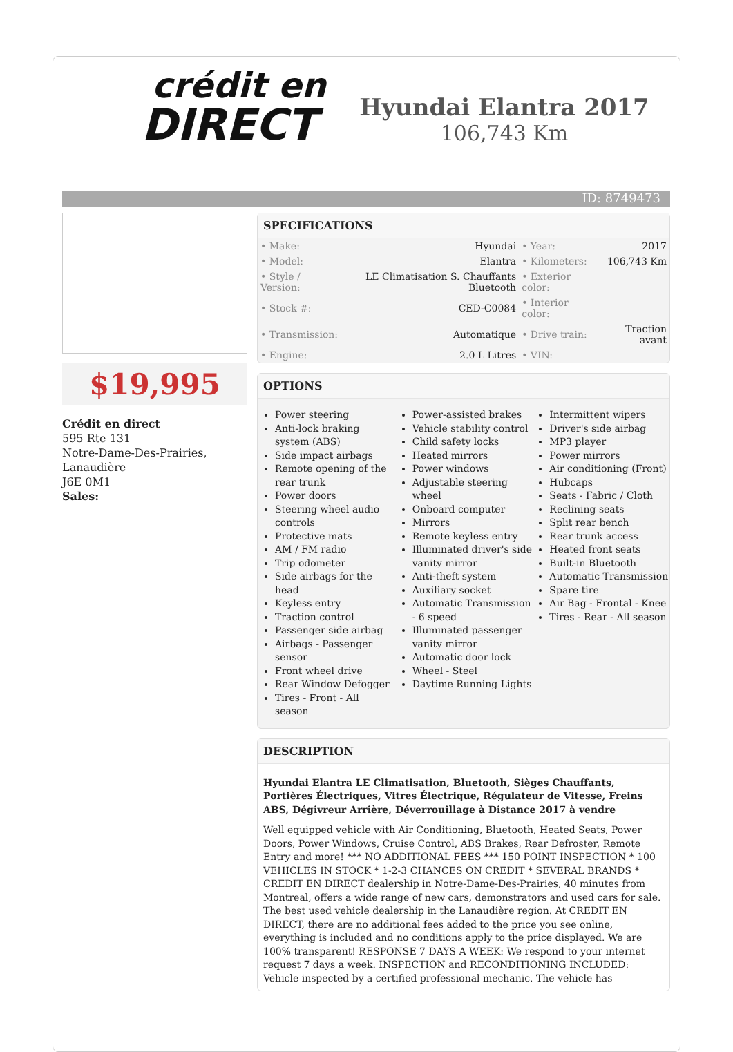crédit en
DIRECT
Hyundai Elantra 2017
106,743 Km
ID: 8749473
$19,995
Crédit en direct
595 Rte 131
Notre-Dame-Des-Prairies, Lanaudière
J6E 0M1
Sales:
SPECIFICATIONS
| • Make: | Hyundai | • Year: | 2017 |
| • Model: | Elantra | • Kilometers: | 106,743 Km |
| • Style / Version: | LE Climatisation S. Chauffants Bluetooth | • Exterior color: | |
| • Stock #: | CED-C0084 | • Interior color: | |
| • Transmission: | Automatique | • Drive train: | Traction avant |
| • Engine: | 2.0 L Litres | • VIN: | |
OPTIONS
Power steering
Anti-lock braking system (ABS)
Side impact airbags
Remote opening of the rear trunk
Power doors
Steering wheel audio controls
Protective mats
AM / FM radio
Trip odometer
Side airbags for the head
Keyless entry
Traction control
Passenger side airbag
Airbags - Passenger sensor
Front wheel drive
Rear Window Defogger
Tires - Front - All season
Power-assisted brakes
Vehicle stability control
Child safety locks
Heated mirrors
Power windows
Adjustable steering wheel
Onboard computer
Mirrors
Remote keyless entry
Illuminated driver's side vanity mirror
Anti-theft system
Auxiliary socket
Automatic Transmission - 6 speed
Illuminated passenger vanity mirror
Automatic door lock
Wheel - Steel
Daytime Running Lights
Intermittent wipers
Driver's side airbag
MP3 player
Power mirrors
Air conditioning (Front)
Hubcaps
Seats - Fabric / Cloth
Reclining seats
Split rear bench
Rear trunk access
Heated front seats
Built-in Bluetooth
Automatic Transmission
Spare tire
Air Bag - Frontal - Knee
Tires - Rear - All season
DESCRIPTION
Hyundai Elantra LE Climatisation, Bluetooth, Sièges Chauffants, Portières Électriques, Vitres Électrique, Régulateur de Vitesse, Freins ABS, Dégivreur Arrière, Déverrouillage à Distance 2017 à vendre
Well equipped vehicle with Air Conditioning, Bluetooth, Heated Seats, Power Doors, Power Windows, Cruise Control, ABS Brakes, Rear Defroster, Remote Entry and more! *** NO ADDITIONAL FEES *** 150 POINT INSPECTION * 100 VEHICLES IN STOCK * 1-2-3 CHANCES ON CREDIT * SEVERAL BRANDS * CREDIT EN DIRECT dealership in Notre-Dame-Des-Prairies, 40 minutes from Montreal, offers a wide range of new cars, demonstrators and used cars for sale. The best used vehicle dealership in the Lanaudière region. At CREDIT EN DIRECT, there are no additional fees added to the price you see online, everything is included and no conditions apply to the price displayed. We are 100% transparent! RESPONSE 7 DAYS A WEEK: We respond to your internet request 7 days a week. INSPECTION and RECONDITIONING INCLUDED: Vehicle inspected by a certified professional mechanic. The vehicle has